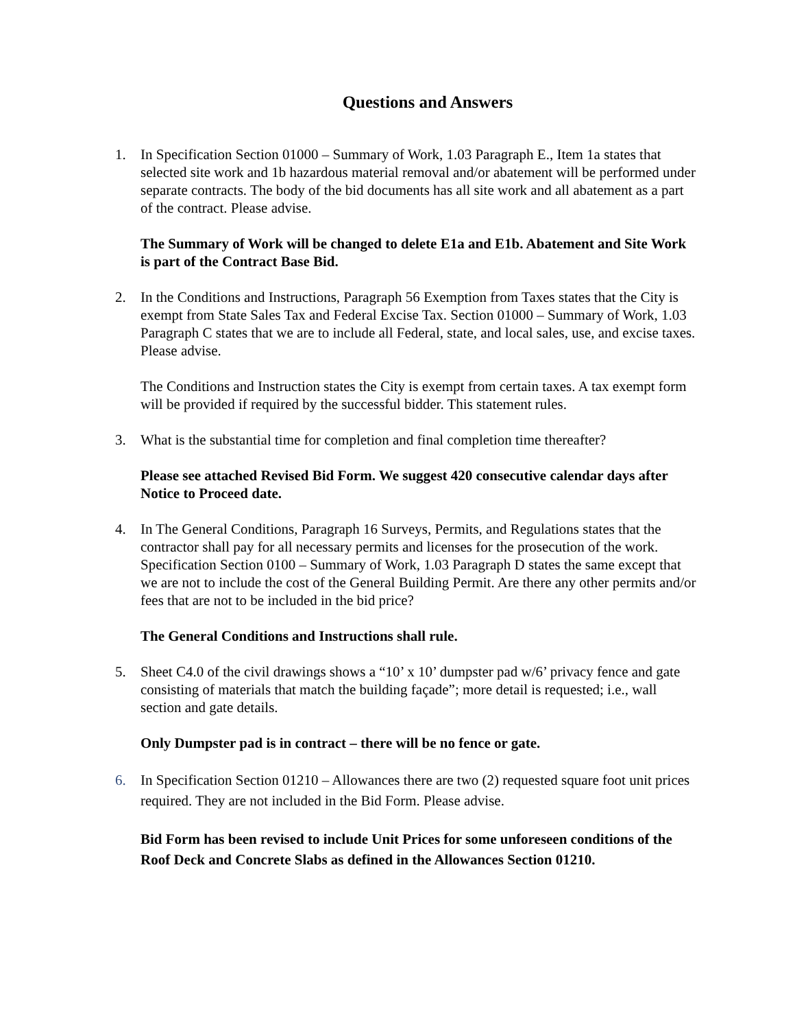Questions and Answers
1. In Specification Section 01000 – Summary of Work, 1.03 Paragraph E., Item 1a states that selected site work and 1b hazardous material removal and/or abatement will be performed under separate contracts. The body of the bid documents has all site work and all abatement as a part of the contract. Please advise.
The Summary of Work will be changed to delete E1a and E1b. Abatement and Site Work is part of the Contract Base Bid.
2. In the Conditions and Instructions, Paragraph 56 Exemption from Taxes states that the City is exempt from State Sales Tax and Federal Excise Tax. Section 01000 – Summary of Work, 1.03 Paragraph C states that we are to include all Federal, state, and local sales, use, and excise taxes. Please advise.
The Conditions and Instruction states the City is exempt from certain taxes. A tax exempt form will be provided if required by the successful bidder. This statement rules.
3. What is the substantial time for completion and final completion time thereafter?
Please see attached Revised Bid Form. We suggest 420 consecutive calendar days after Notice to Proceed date.
4. In The General Conditions, Paragraph 16 Surveys, Permits, and Regulations states that the contractor shall pay for all necessary permits and licenses for the prosecution of the work. Specification Section 0100 – Summary of Work, 1.03 Paragraph D states the same except that we are not to include the cost of the General Building Permit. Are there any other permits and/or fees that are not to be included in the bid price?
The General Conditions and Instructions shall rule.
5. Sheet C4.0 of the civil drawings shows a “10’ x 10’ dumpster pad w/6’ privacy fence and gate consisting of materials that match the building façade”; more detail is requested; i.e., wall section and gate details.
Only Dumpster pad is in contract – there will be no fence or gate.
6. In Specification Section 01210 – Allowances there are two (2) requested square foot unit prices required. They are not included in the Bid Form. Please advise.
Bid Form has been revised to include Unit Prices for some unforeseen conditions of the Roof Deck and Concrete Slabs as defined in the Allowances Section 01210.